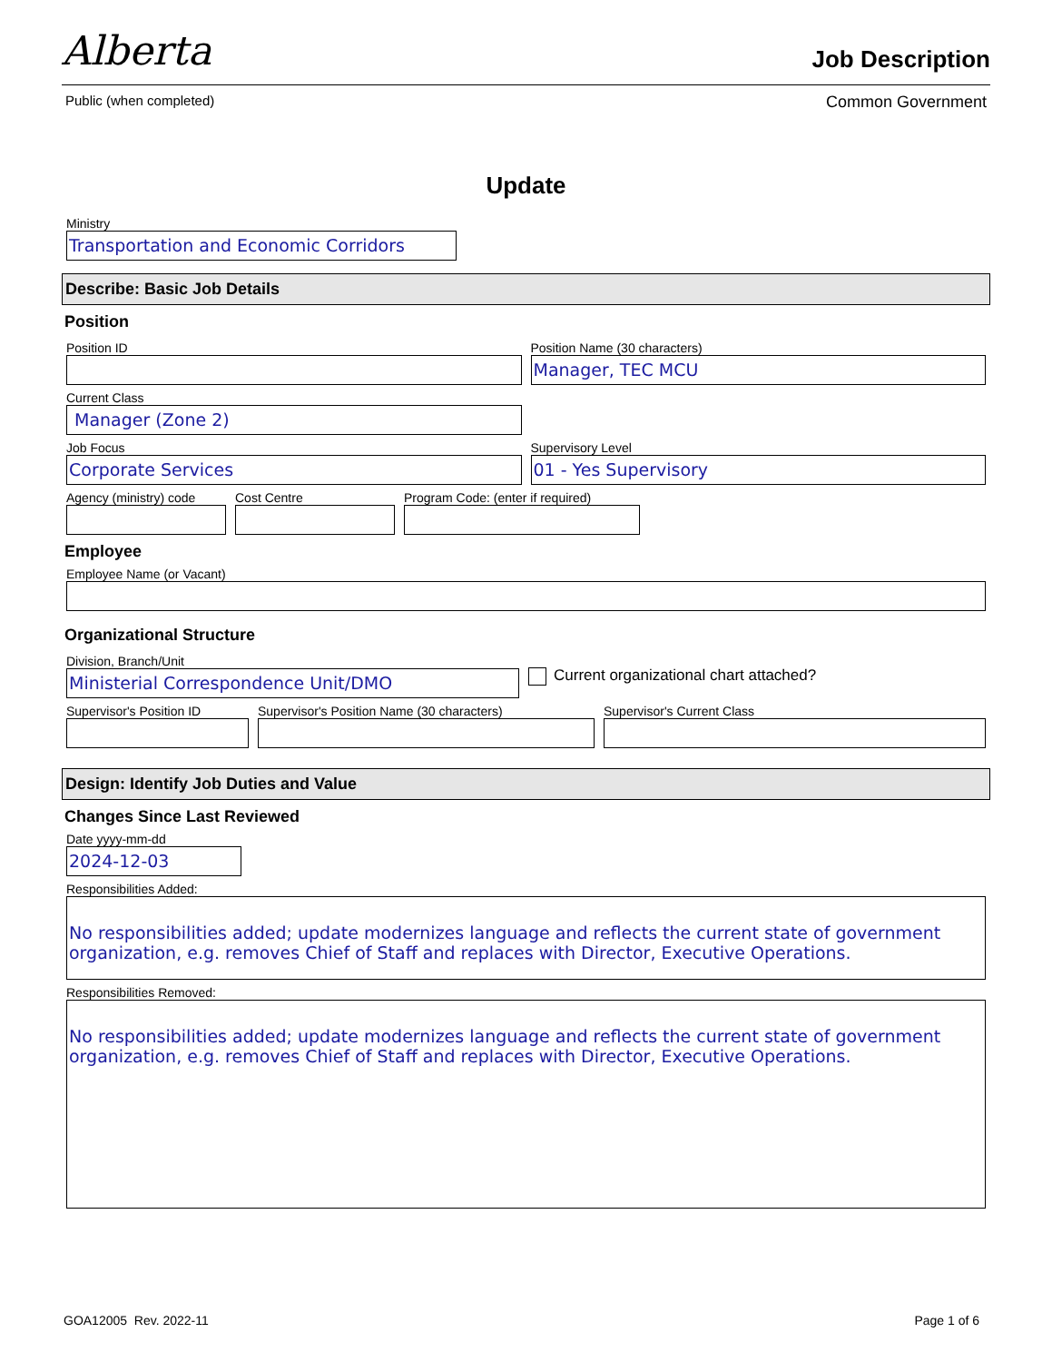Alberta Job Description
Public (when completed) Common Government
Update
Ministry
Transportation and Economic Corridors
Describe: Basic Job Details
Position
Position ID Position Name (30 characters)
Manager, TEC MCU
Current Class
Manager (Zone 2)
Job Focus
Corporate Services
Supervisory Level
01 - Yes Supervisory
Agency (ministry) code Cost Centre Program Code: (enter if required)
Employee
Employee Name (or Vacant)
Organizational Structure
Division, Branch/Unit
Ministerial Correspondence Unit/DMO
Current organizational chart attached?
Supervisor's Position ID Supervisor's Position Name (30 characters)
Supervisor's Current Class
Design: Identify Job Duties and Value
Changes Since Last Reviewed
Date yyyy-mm-dd
2024-12-03
Responsibilities Added:
No responsibilities added; update modernizes language and reflects the current state of government organization, e.g. removes Chief of Staff and replaces with Director, Executive Operations.
Responsibilities Removed:
No responsibilities added; update modernizes language and reflects the current state of government organization, e.g. removes Chief of Staff and replaces with Director, Executive Operations.
GOA12005 Rev. 2022-11 Page 1 of 6